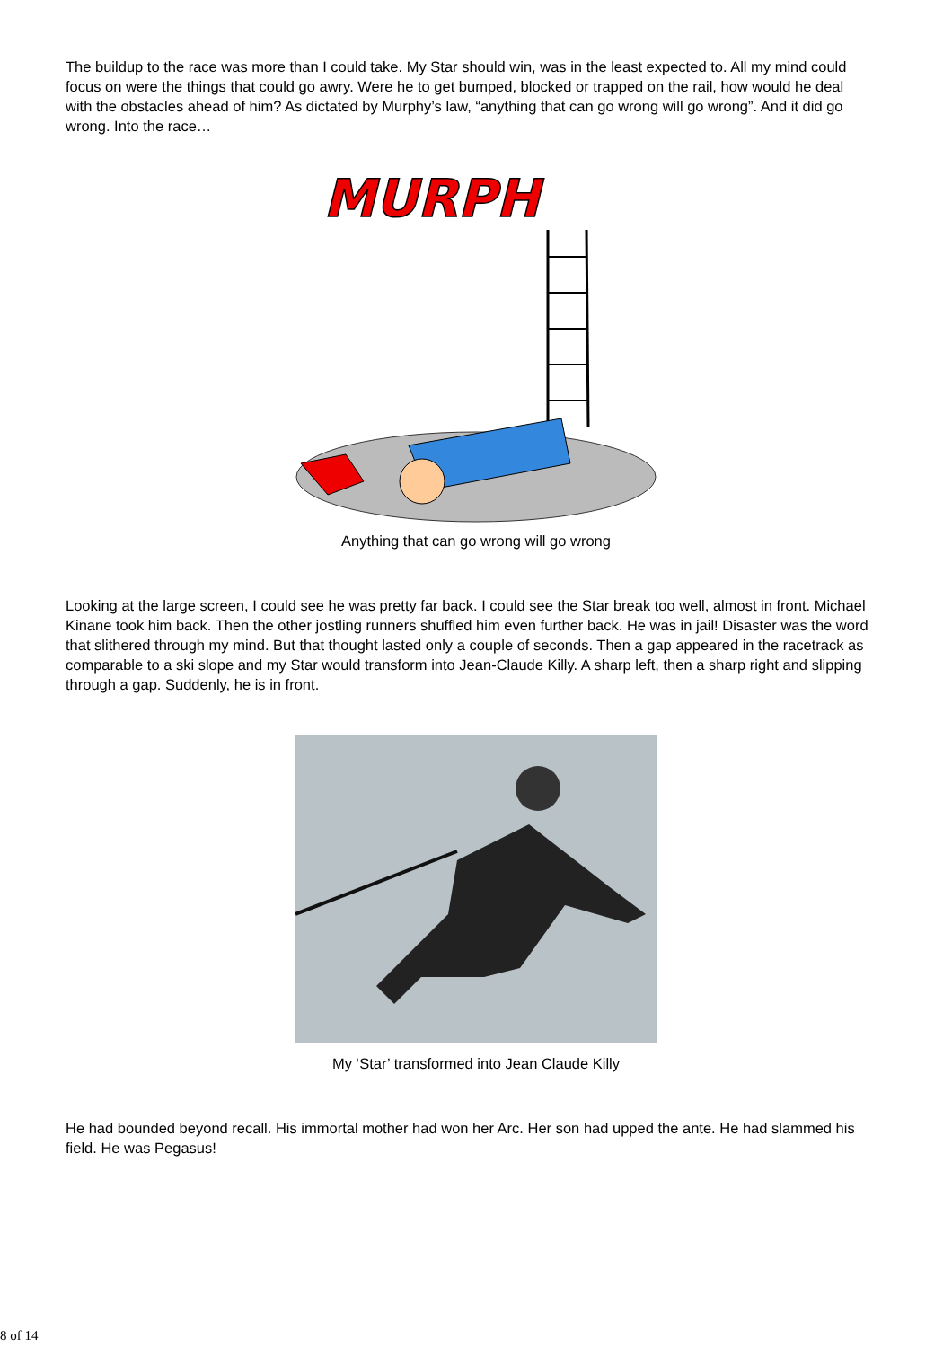The buildup to the race was more than I could take. My Star should win, was in the least expected to. All my mind could focus on were the things that could go awry. Were he to get bumped, blocked or trapped on the rail, how would he deal with the obstacles ahead of him? As dictated by Murphy’s law, “anything that can go wrong will go wrong”. And it did go wrong. Into the race…
MURPH
Anything that can go wrong will go wrong
Looking at the large screen, I could see he was pretty far back. I could see the Star break too well, almost in front. Michael Kinane took him back. Then the other jostling runners shuffled him even further back. He was in jail! Disaster was the word that slithered through my mind. But that thought lasted only a couple of seconds. Then a gap appeared in the racetrack as comparable to a ski slope and my Star would transform into Jean-Claude Killy. A sharp left, then a sharp right and slipping through a gap. Suddenly, he is in front.
My ‘Star’ transformed into Jean Claude Killy
He had bounded beyond recall. His immortal mother had won her Arc. Her son had upped the ante. He had slammed his field. He was Pegasus!
8 of 14